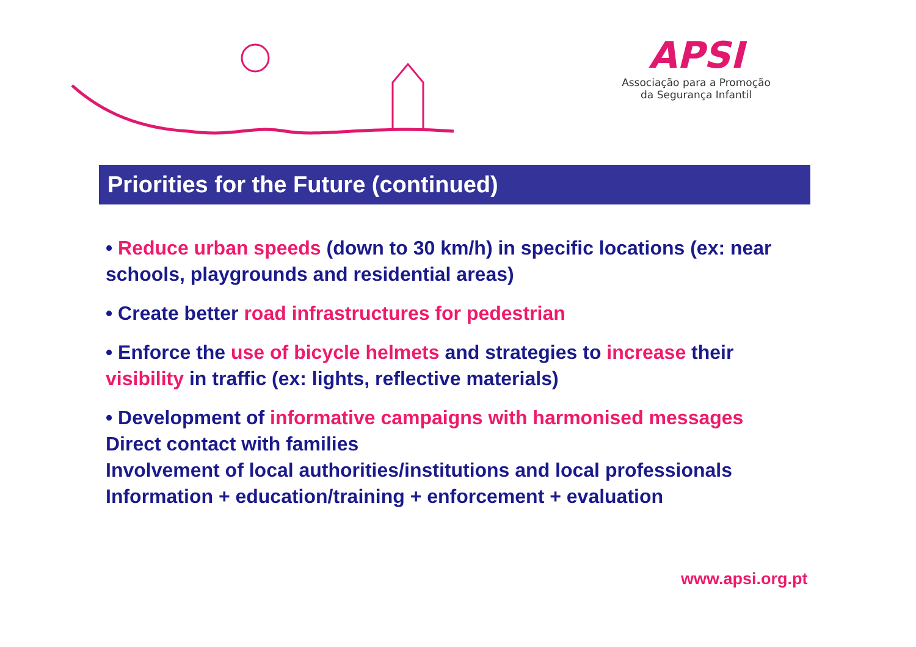APSI
Associação para a Promoção
da Segurança Infantil
Priorities for the Future (continued)
• Reduce urban speeds (down to 30 km/h) in specific locations (ex: near schools, playgrounds and residential areas)
• Create better road infrastructures for pedestrian
• Enforce the use of bicycle helmets and strategies to increase their visibility in traffic (ex: lights, reflective materials)
• Development of informative campaigns with harmonised messages
Direct contact with families
Involvement of local authorities/institutions and local professionals
Information + education/training + enforcement + evaluation
www.apsi.org.pt